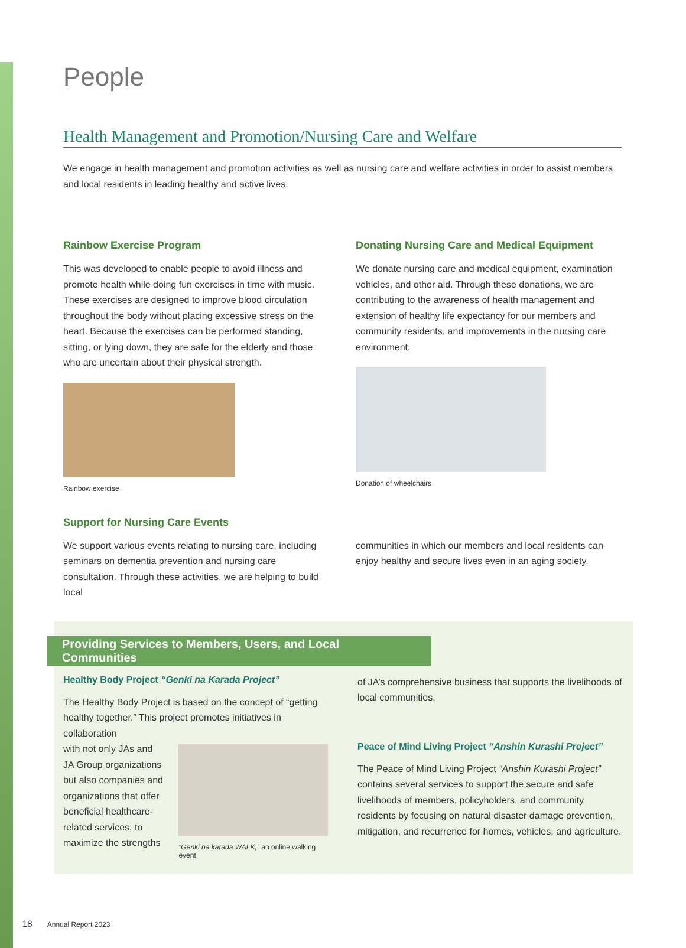People
Health Management and Promotion/Nursing Care and Welfare
We engage in health management and promotion activities as well as nursing care and welfare activities in order to assist members and local residents in leading healthy and active lives.
Rainbow Exercise Program
This was developed to enable people to avoid illness and promote health while doing fun exercises in time with music. These exercises are designed to improve blood circulation throughout the body without placing excessive stress on the heart. Because the exercises can be performed standing, sitting, or lying down, they are safe for the elderly and those who are uncertain about their physical strength.
Rainbow exercise
Donating Nursing Care and Medical Equipment
We donate nursing care and medical equipment, examination vehicles, and other aid. Through these donations, we are contributing to the awareness of health management and extension of healthy life expectancy for our members and community residents, and improvements in the nursing care environment.
Donation of wheelchairs
Support for Nursing Care Events
We support various events relating to nursing care, including seminars on dementia prevention and nursing care consultation. Through these activities, we are helping to build local
communities in which our members and local residents can enjoy healthy and secure lives even in an aging society.
Providing Services to Members, Users, and Local Communities
Healthy Body Project “Genki na Karada Project”
The Healthy Body Project is based on the concept of “getting healthy together.” This project promotes initiatives in collaboration
with not only JAs and JA Group organizations but also companies and organizations that offer beneficial healthcare-related services, to maximize the strengths
“Genki na karada WALK,” an online walking event
of JA’s comprehensive business that supports the livelihoods of local communities.
Peace of Mind Living Project “Anshin Kurashi Project”
The Peace of Mind Living Project “Anshin Kurashi Project” contains several services to support the secure and safe livelihoods of members, policyholders, and community residents by focusing on natural disaster damage prevention, mitigation, and recurrence for homes, vehicles, and agriculture.
18 Annual Report 2023